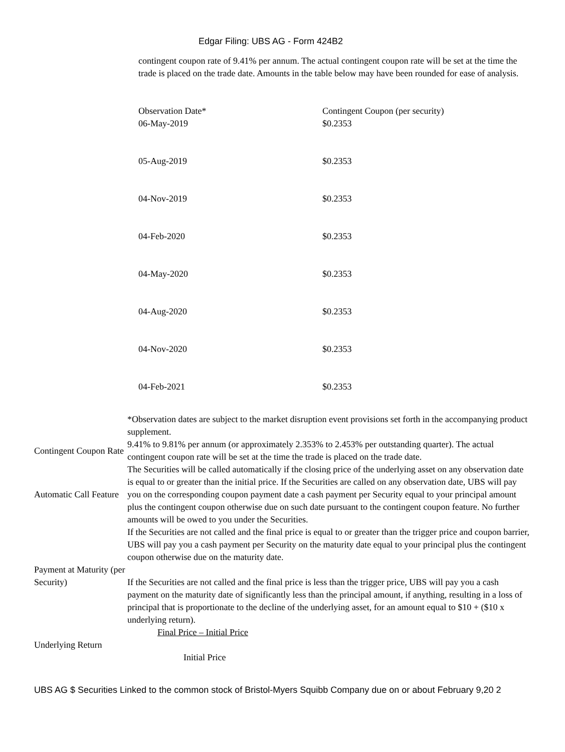Edgar Filing: UBS AG - Form 424B2
contingent coupon rate of 9.41% per annum. The actual contingent coupon rate will be set at the time the trade is placed on the trade date. Amounts in the table below may have been rounded for ease of analysis.
| Observation Date* | Contingent Coupon (per security) |
| --- | --- |
| 06-May-2019 | $0.2353 |
| 05-Aug-2019 | $0.2353 |
| 04-Nov-2019 | $0.2353 |
| 04-Feb-2020 | $0.2353 |
| 04-May-2020 | $0.2353 |
| 04-Aug-2020 | $0.2353 |
| 04-Nov-2020 | $0.2353 |
| 04-Feb-2021 | $0.2353 |
| | *Observation dates are subject to the market disruption event provisions set forth in the accompanying product supplement. |
| Contingent Coupon Rate | 9.41% to 9.81% per annum (or approximately 2.353% to 2.453% per outstanding quarter). The actual contingent coupon rate will be set at the time the trade is placed on the trade date. |
| Automatic Call Feature | The Securities will be called automatically if the closing price of the underlying asset on any observation date is equal to or greater than the initial price. If the Securities are called on any observation date, UBS will pay you on the corresponding coupon payment date a cash payment per Security equal to your principal amount plus the contingent coupon otherwise due on such date pursuant to the contingent coupon feature. No further amounts will be owed to you under the Securities. |
| Payment at Maturity (per Security) | If the Securities are not called and the final price is equal to or greater than the trigger price and coupon barrier, UBS will pay you a cash payment per Security on the maturity date equal to your principal plus the contingent coupon otherwise due on the maturity date. If the Securities are not called and the final price is less than the trigger price, UBS will pay you a cash payment on the maturity date of significantly less than the principal amount, if anything, resulting in a loss of principal that is proportionate to the decline of the underlying asset, for an amount equal to $10 + ($10 x underlying return). |
| Underlying Return | Final Price – Initial Price Initial Price |
UBS AG $ Securities Linked to the common stock of Bristol-Myers Squibb Company due on or about February 9,20 2